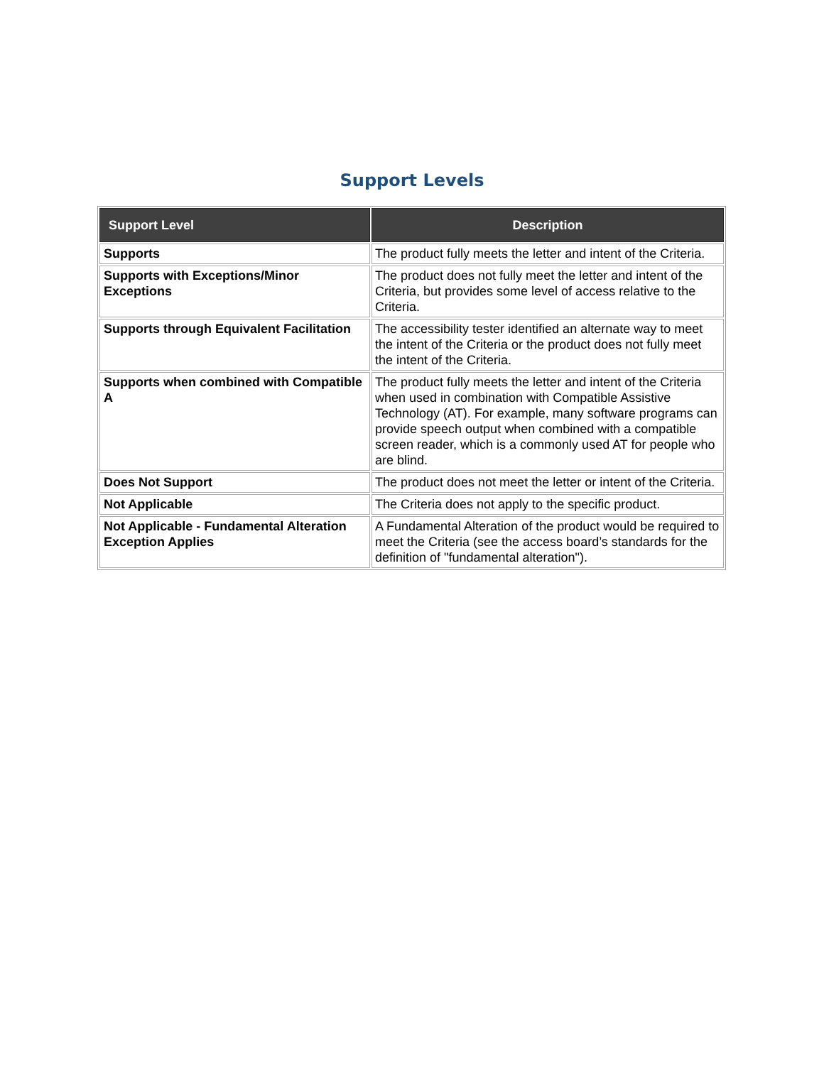Support Levels
| Support Level | Description |
| --- | --- |
| Supports | The product fully meets the letter and intent of the Criteria. |
| Supports with Exceptions/Minor Exceptions | The product does not fully meet the letter and intent of the Criteria, but provides some level of access relative to the Criteria. |
| Supports through Equivalent Facilitation | The accessibility tester identified an alternate way to meet the intent of the Criteria or the product does not fully meet the intent of the Criteria. |
| Supports when combined with Compatible A | The product fully meets the letter and intent of the Criteria when used in combination with Compatible Assistive Technology (AT). For example, many software programs can provide speech output when combined with a compatible screen reader, which is a commonly used AT for people who are blind. |
| Does Not Support | The product does not meet the letter or intent of the Criteria. |
| Not Applicable | The Criteria does not apply to the specific product. |
| Not Applicable - Fundamental Alteration Exception Applies | A Fundamental Alteration of the product would be required to meet the Criteria (see the access board’s standards for the definition of "fundamental alteration"). |